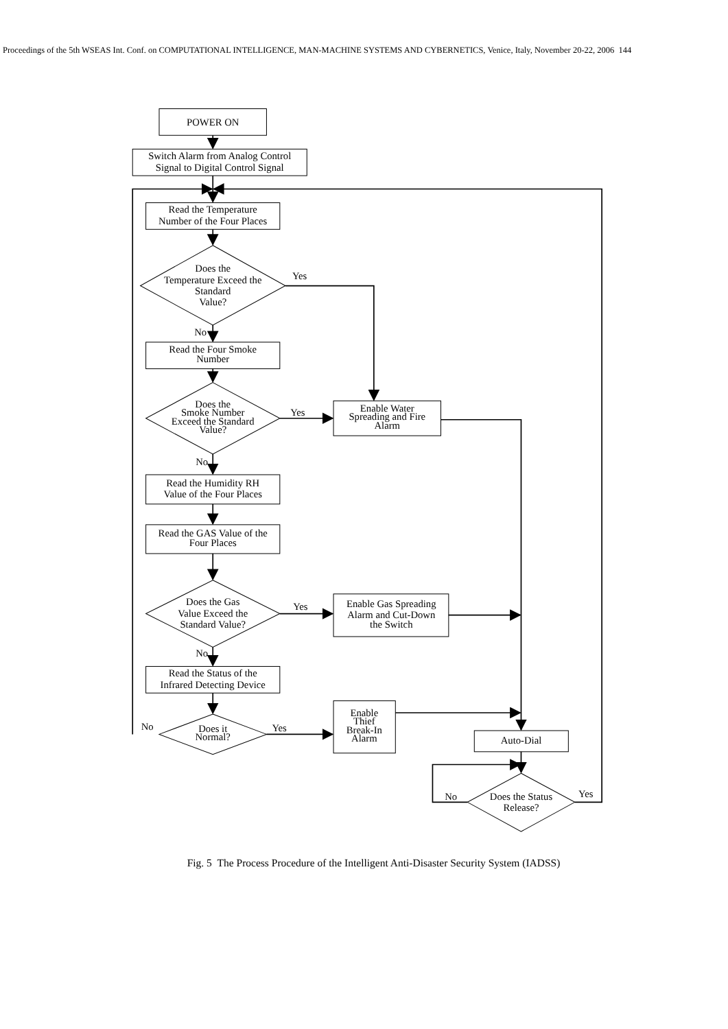Proceedings of the 5th WSEAS Int. Conf. on COMPUTATIONAL INTELLIGENCE, MAN-MACHINE SYSTEMS AND CYBERNETICS, Venice, Italy, November 20-22, 2006 144
POWER ON
Switch Alarm from Analog Control
Signal to Digital Control Signal
Read the Temperature
Number of the Four Places
Does the
Temperature Exceed the
Standard
Value?
Yes
No
Read the Four Smoke
Number
Does the
Smoke Number
Exceed the Standard
Value?
Yes
Enable Water
Spreading and Fire
Alarm
No
Read the Humidity RH
Value of the Four Places
Read the GAS Value of the
Four Places
Does the Gas
Value Exceed the
Standard Value?
Yes
Enable Gas Spreading
Alarm and Cut-Down
the Switch
No
Read the Status of the
Infrared Detecting Device
No
Does it
Normal?
Yes
Enable
Thief
Break-In
Alarm
Auto-Dial
No
Does the Status
Release?
Yes
Fig. 5 The Process Procedure of the Intelligent Anti-Disaster Security System (IADSS)